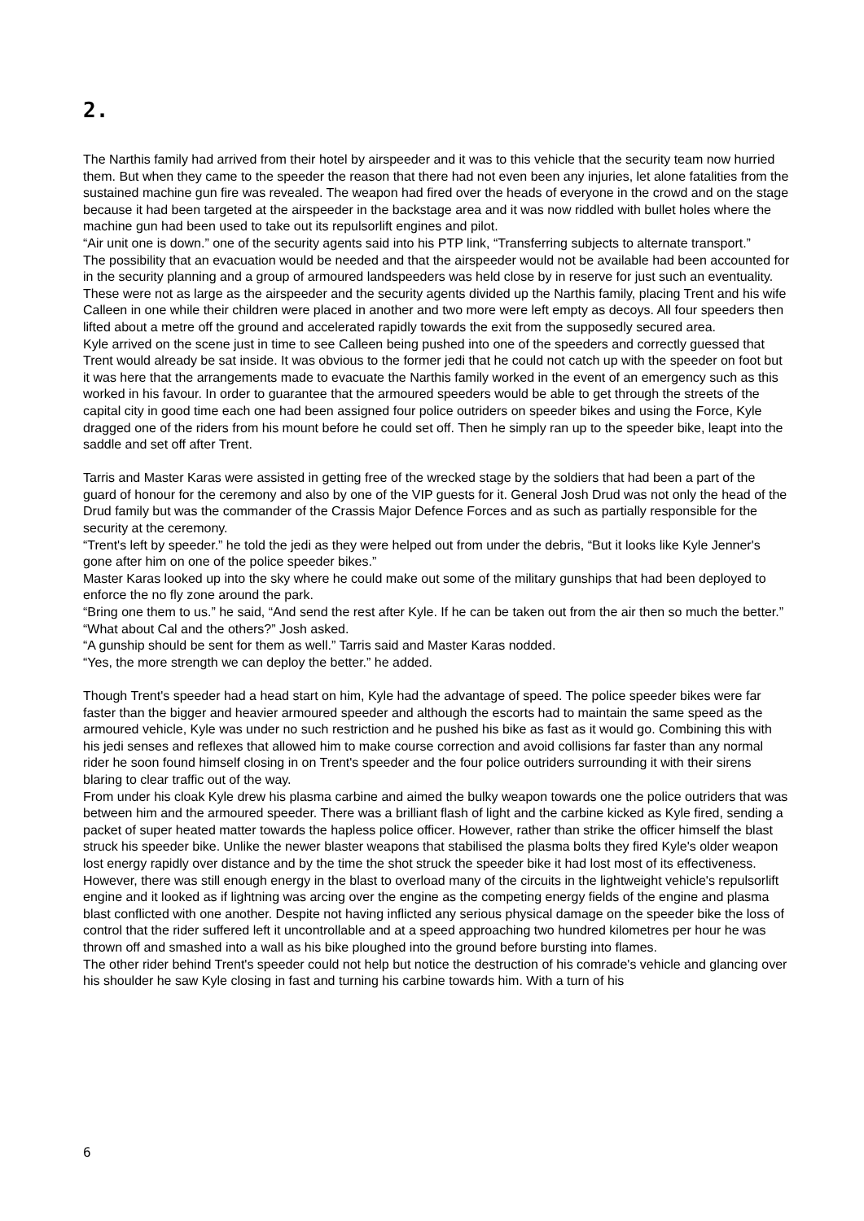2.
The Narthis family had arrived from their hotel by airspeeder and it was to this vehicle that the security team now hurried them. But when they came to the speeder the reason that there had not even been any injuries, let alone fatalities from the sustained machine gun fire was revealed. The weapon had fired over the heads of everyone in the crowd and on the stage because it had been targeted at the airspeeder in the backstage area and it was now riddled with bullet holes where the machine gun had been used to take out its repulsorlift engines and pilot.
“Air unit one is down.” one of the security agents said into his PTP link, “Transferring subjects to alternate transport.”
The possibility that an evacuation would be needed and that the airspeeder would not be available had been accounted for in the security planning and a group of armoured landspeeders was held close by in reserve for just such an eventuality. These were not as large as the airspeeder and the security agents divided up the Narthis family, placing Trent and his wife Calleen in one while their children were placed in another and two more were left empty as decoys. All four speeders then lifted about a metre off the ground and accelerated rapidly towards the exit from the supposedly secured area.
Kyle arrived on the scene just in time to see Calleen being pushed into one of the speeders and correctly guessed that Trent would already be sat inside. It was obvious to the former jedi that he could not catch up with the speeder on foot but it was here that the arrangements made to evacuate the Narthis family worked in the event of an emergency such as this worked in his favour. In order to guarantee that the armoured speeders would be able to get through the streets of the capital city in good time each one had been assigned four police outriders on speeder bikes and using the Force, Kyle dragged one of the riders from his mount before he could set off. Then he simply ran up to the speeder bike, leapt into the saddle and set off after Trent.
Tarris and Master Karas were assisted in getting free of the wrecked stage by the soldiers that had been a part of the guard of honour for the ceremony and also by one of the VIP guests for it. General Josh Drud was not only the head of the Drud family but was the commander of the Crassis Major Defence Forces and as such as partially responsible for the security at the ceremony.
“Trent's left by speeder.” he told the jedi as they were helped out from under the debris, “But it looks like Kyle Jenner's gone after him on one of the police speeder bikes.”
Master Karas looked up into the sky where he could make out some of the military gunships that had been deployed to enforce the no fly zone around the park.
“Bring one them to us.” he said, “And send the rest after Kyle. If he can be taken out from the air then so much the better.”
“What about Cal and the others?” Josh asked.
“A gunship should be sent for them as well.” Tarris said and Master Karas nodded.
“Yes, the more strength we can deploy the better.” he added.
Though Trent's speeder had a head start on him, Kyle had the advantage of speed. The police speeder bikes were far faster than the bigger and heavier armoured speeder and although the escorts had to maintain the same speed as the armoured vehicle, Kyle was under no such restriction and he pushed his bike as fast as it would go. Combining this with his jedi senses and reflexes that allowed him to make course correction and avoid collisions far faster than any normal rider he soon found himself closing in on Trent's speeder and the four police outriders surrounding it with their sirens blaring to clear traffic out of the way.
From under his cloak Kyle drew his plasma carbine and aimed the bulky weapon towards one the police outriders that was between him and the armoured speeder. There was a brilliant flash of light and the carbine kicked as Kyle fired, sending a packet of super heated matter towards the hapless police officer. However, rather than strike the officer himself the blast struck his speeder bike. Unlike the newer blaster weapons that stabilised the plasma bolts they fired Kyle's older weapon lost energy rapidly over distance and by the time the shot struck the speeder bike it had lost most of its effectiveness. However, there was still enough energy in the blast to overload many of the circuits in the lightweight vehicle's repulsorlift engine and it looked as if lightning was arcing over the engine as the competing energy fields of the engine and plasma blast conflicted with one another. Despite not having inflicted any serious physical damage on the speeder bike the loss of control that the rider suffered left it uncontrollable and at a speed approaching two hundred kilometres per hour he was thrown off and smashed into a wall as his bike ploughed into the ground before bursting into flames.
The other rider behind Trent's speeder could not help but notice the destruction of his comrade's vehicle and glancing over his shoulder he saw Kyle closing in fast and turning his carbine towards him. With a turn of his
6